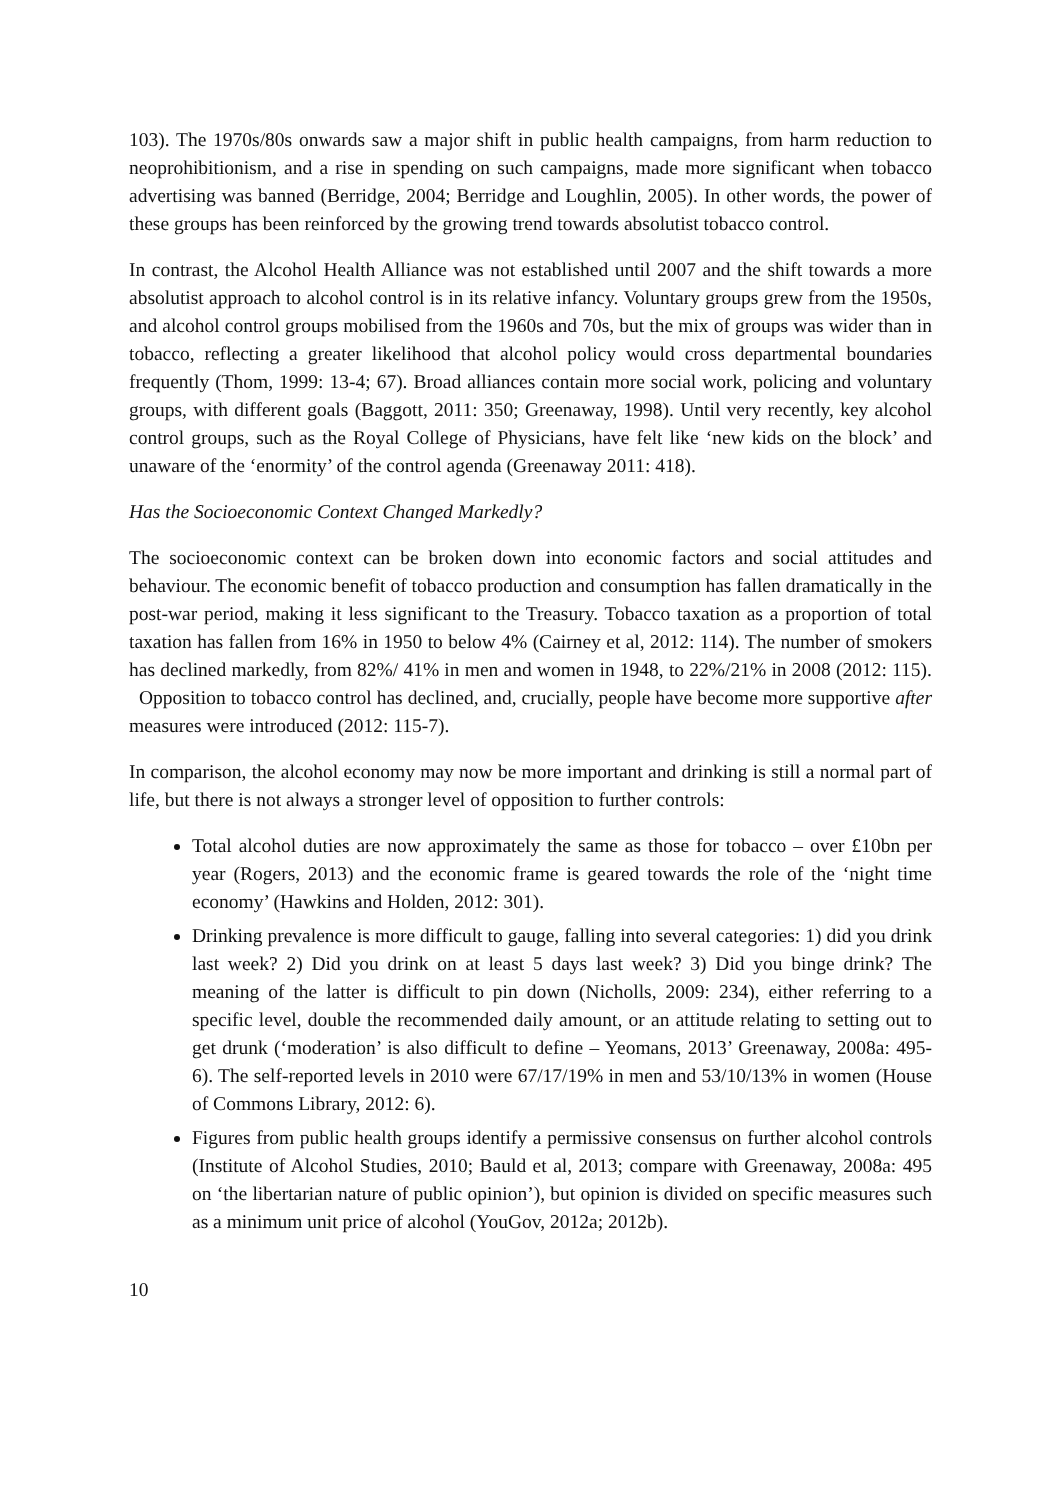103). The 1970s/80s onwards saw a major shift in public health campaigns, from harm reduction to neoprohibitionism, and a rise in spending on such campaigns, made more significant when tobacco advertising was banned (Berridge, 2004; Berridge and Loughlin, 2005). In other words, the power of these groups has been reinforced by the growing trend towards absolutist tobacco control.
In contrast, the Alcohol Health Alliance was not established until 2007 and the shift towards a more absolutist approach to alcohol control is in its relative infancy. Voluntary groups grew from the 1950s, and alcohol control groups mobilised from the 1960s and 70s, but the mix of groups was wider than in tobacco, reflecting a greater likelihood that alcohol policy would cross departmental boundaries frequently (Thom, 1999: 13-4; 67). Broad alliances contain more social work, policing and voluntary groups, with different goals (Baggott, 2011: 350; Greenaway, 1998). Until very recently, key alcohol control groups, such as the Royal College of Physicians, have felt like ‘new kids on the block’ and unaware of the ‘enormity’ of the control agenda (Greenaway 2011: 418).
Has the Socioeconomic Context Changed Markedly?
The socioeconomic context can be broken down into economic factors and social attitudes and behaviour. The economic benefit of tobacco production and consumption has fallen dramatically in the post-war period, making it less significant to the Treasury. Tobacco taxation as a proportion of total taxation has fallen from 16% in 1950 to below 4% (Cairney et al, 2012: 114). The number of smokers has declined markedly, from 82%/ 41% in men and women in 1948, to 22%/21% in 2008 (2012: 115). Opposition to tobacco control has declined, and, crucially, people have become more supportive after measures were introduced (2012: 115-7).
In comparison, the alcohol economy may now be more important and drinking is still a normal part of life, but there is not always a stronger level of opposition to further controls:
Total alcohol duties are now approximately the same as those for tobacco – over £10bn per year (Rogers, 2013) and the economic frame is geared towards the role of the ‘night time economy’ (Hawkins and Holden, 2012: 301).
Drinking prevalence is more difficult to gauge, falling into several categories: 1) did you drink last week? 2) Did you drink on at least 5 days last week? 3) Did you binge drink? The meaning of the latter is difficult to pin down (Nicholls, 2009: 234), either referring to a specific level, double the recommended daily amount, or an attitude relating to setting out to get drunk (‘moderation’ is also difficult to define – Yeomans, 2013’ Greenaway, 2008a: 495-6). The self-reported levels in 2010 were 67/17/19% in men and 53/10/13% in women (House of Commons Library, 2012: 6).
Figures from public health groups identify a permissive consensus on further alcohol controls (Institute of Alcohol Studies, 2010; Bauld et al, 2013; compare with Greenaway, 2008a: 495 on ‘the libertarian nature of public opinion’), but opinion is divided on specific measures such as a minimum unit price of alcohol (YouGov, 2012a; 2012b).
10